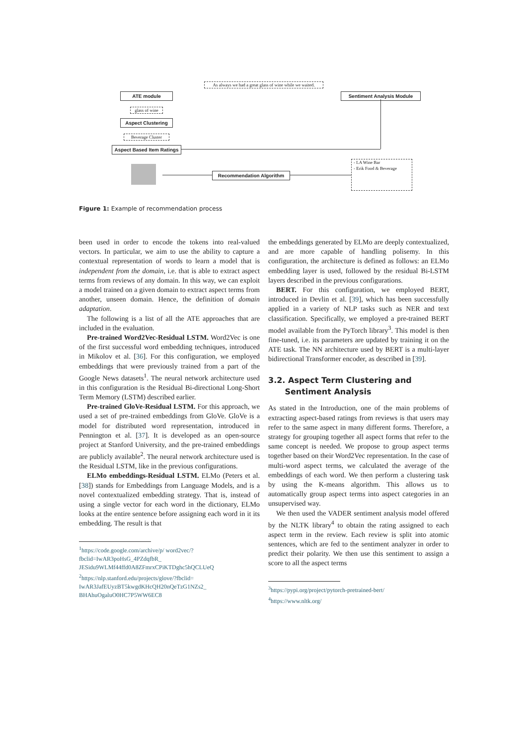As always we had a great glass of wine while we waited.
ATE module Sentiment Analysis Module
glass of wine
Aspect Clustering
Beverage Cluster
Aspect Based Item Ratings
Recommendation Algorithm
- LA Wine Bar
- Erik Food & Beverage
Figure 1: Example of recommendation process
been used in order to encode the tokens into real-valued vectors. In particular, we aim to use the ability to capture a contextual representation of words to learn a model that is independent from the domain, i.e. that is able to extract aspect terms from reviews of any domain. In this way, we can exploit a model trained on a given domain to extract aspect terms from another, unseen domain. Hence, the definition of domain adaptation.
The following is a list of all the ATE approaches that are included in the evaluation.
Pre-trained Word2Vec-Residual LSTM. Word2Vec is one of the first successful word embedding techniques, introduced in Mikolov et al. [36]. For this configuration, we employed embeddings that were previously trained from a part of the Google News datasets<sup>1</sup>. The neural network architecture used in this configuration is the Residual Bi-directional Long-Short Term Memory (LSTM) described earlier.
Pre-trained GloVe-Residual LSTM. For this approach, we used a set of pre-trained embeddings from GloVe. GloVe is a model for distributed word representation, introduced in Pennington et al. [37]. It is developed as an open-source project at Stanford University, and the pre-trained embeddings are publicly available<sup>2</sup>. The neural network architecture used is the Residual LSTM, like in the previous configurations.
ELMo embeddings-Residual LSTM. ELMo (Peters et al. [38]) stands for Embeddings from Language Models, and is a novel contextualized embedding strategy. That is, instead of using a single vector for each word in the dictionary, ELMo looks at the entire sentence before assigning each word in it its embedding. The result is that
<sup>1</sup> https://code.google.com/archive/p/ word2vec/?fbclid=IwAR3poHsG_4PZdqfbR_ JESidu9WLMf44ffd0A8ZFmrxCPiKTDghc5hQCLUeQ
<sup>2</sup> https://nlp.stanford.edu/projects/glove/?fbclid= IwAR3JafEUyzBT5kwgdKHcQH20nQeTzG1NZs2_ BHAhuOgaluO0HC7P5WW6EC8
the embeddings generated by ELMo are deeply contextualized, and are more capable of handling polisemy. In this configuration, the architecture is defined as follows: an ELMo embedding layer is used, followed by the residual Bi-LSTM layers described in the previous configurations.
BERT. For this configuration, we employed BERT, introduced in Devlin et al. [39], which has been successfully applied in a variety of NLP tasks such as NER and text classification. Specifically, we employed a pre-trained BERT model available from the PyTorch library<sup>3</sup>. This model is then fine-tuned, i.e. its parameters are updated by training it on the ATE task. The NN architecture used by BERT is a multi-layer bidirectional Transformer encoder, as described in [39].
3.2. Aspect Term Clustering and
Sentiment Analysis
As stated in the Introduction, one of the main problems of extracting aspect-based ratings from reviews is that users may refer to the same aspect in many different forms. Therefore, a strategy for grouping together all aspect forms that refer to the same concept is needed. We propose to group aspect terms together based on their Word2Vec representation. In the case of multi-word aspect terms, we calculated the average of the embeddings of each word. We then perform a clustering task by using the K-means algorithm. This allows us to automatically group aspect terms into aspect categories in an unsupervised way.
We then used the VADER sentiment analysis model offered by the NLTK library<sup>4</sup> to obtain the rating assigned to each aspect term in the review. Each review is split into atomic sentences, which are fed to the sentiment analyzer in order to predict their polarity. We then use this sentiment to assign a score to all the aspect terms
<sup>3</sup> https://pypi.org/project/pytorch-pretrained-bert/
<sup>4</sup> https://www.nltk.org/